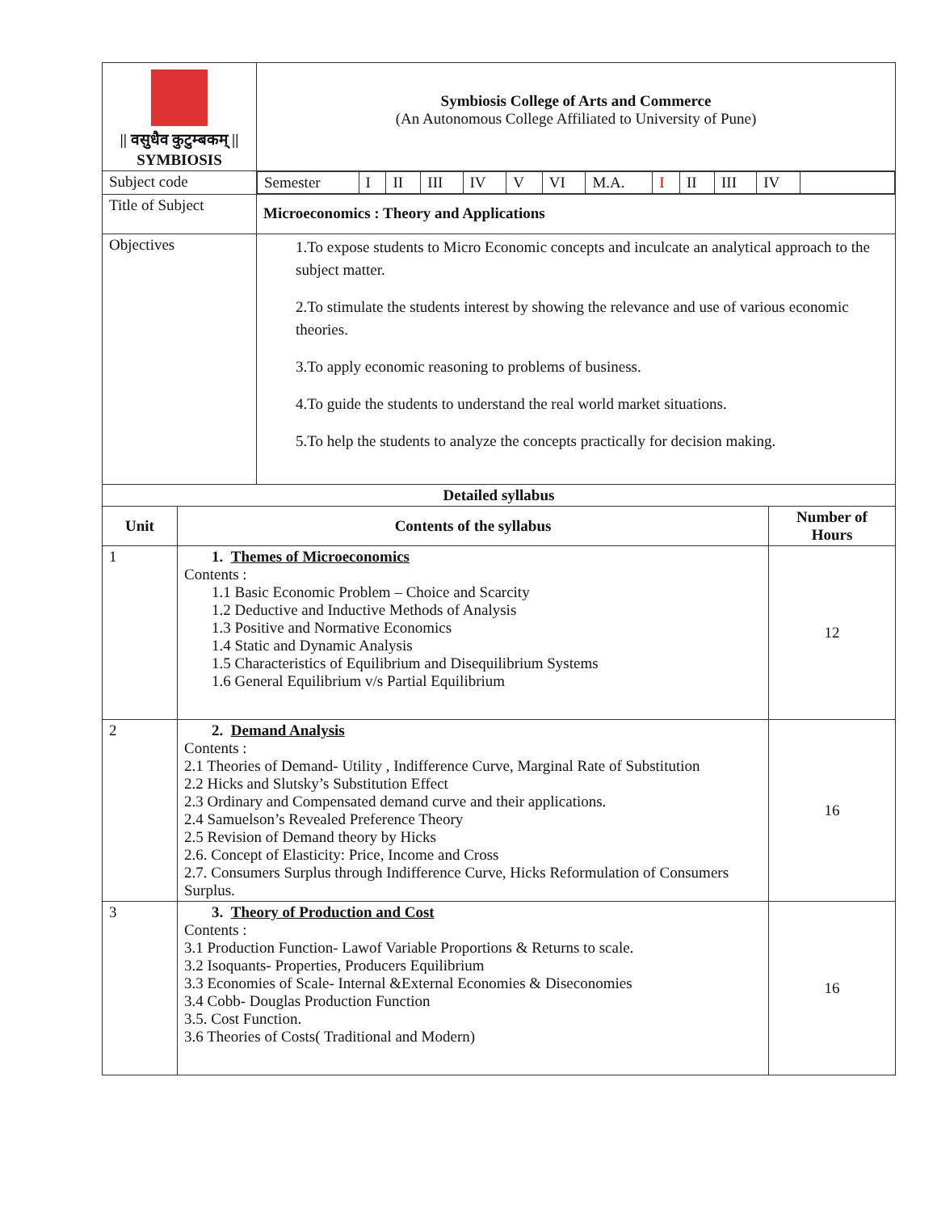| // वसुधैव कुटुम्बकम् // SYMBIOSIS | Symbiosis College of Arts and Commerce (An Autonomous College Affiliated to University of Pune) |
| Subject code | / Semester / I / II / III / IV / V / VI / M.A. / I / II / III / IV / / |
| Title of Subject | Microeconomics : Theory and Applications |
| Objectives | 1.To expose students to Micro Economic concepts and inculcate an analytical approach to the subject matter. 2.To stimulate the students interest by showing the relevance and use of various economic theories. 3.To apply economic reasoning to problems of business. 4.To guide the students to understand the real world market situations. 5.To help the students to analyze the concepts practically for decision making. |
| Detailed syllabus | | |
| --- | --- | --- |
| Unit | Contents of the syllabus | Number of Hours |
| 1 | 1. Themes of Microeconomics Contents : 1.1 Basic Economic Problem – Choice and Scarcity 1.2 Deductive and Inductive Methods of Analysis 1.3 Positive and Normative Economics 1.4 Static and Dynamic Analysis 1.5 Characteristics of Equilibrium and Disequilibrium Systems 1.6 General Equilibrium v/s Partial Equilibrium | 12 |
| 2 | 2. Demand Analysis Contents : 2.1 Theories of Demand- Utility , Indifference Curve, Marginal Rate of Substitution 2.2 Hicks and Slutsky’s Substitution Effect 2.3 Ordinary and Compensated demand curve and their applications. 2.4 Samuelson’s Revealed Preference Theory 2.5 Revision of Demand theory by Hicks 2.6. Concept of Elasticity: Price, Income and Cross 2.7. Consumers Surplus through Indifference Curve, Hicks Reformulation of Consumers Surplus. | 16 |
| 3 | 3. Theory of Production and Cost Contents : 3.1 Production Function- Lawof Variable Proportions & Returns to scale. 3.2 Isoquants- Properties, Producers Equilibrium 3.3 Economies of Scale- Internal &External Economies & Diseconomies 3.4 Cobb- Douglas Production Function 3.5. Cost Function. 3.6 Theories of Costs( Traditional and Modern) | 16 |